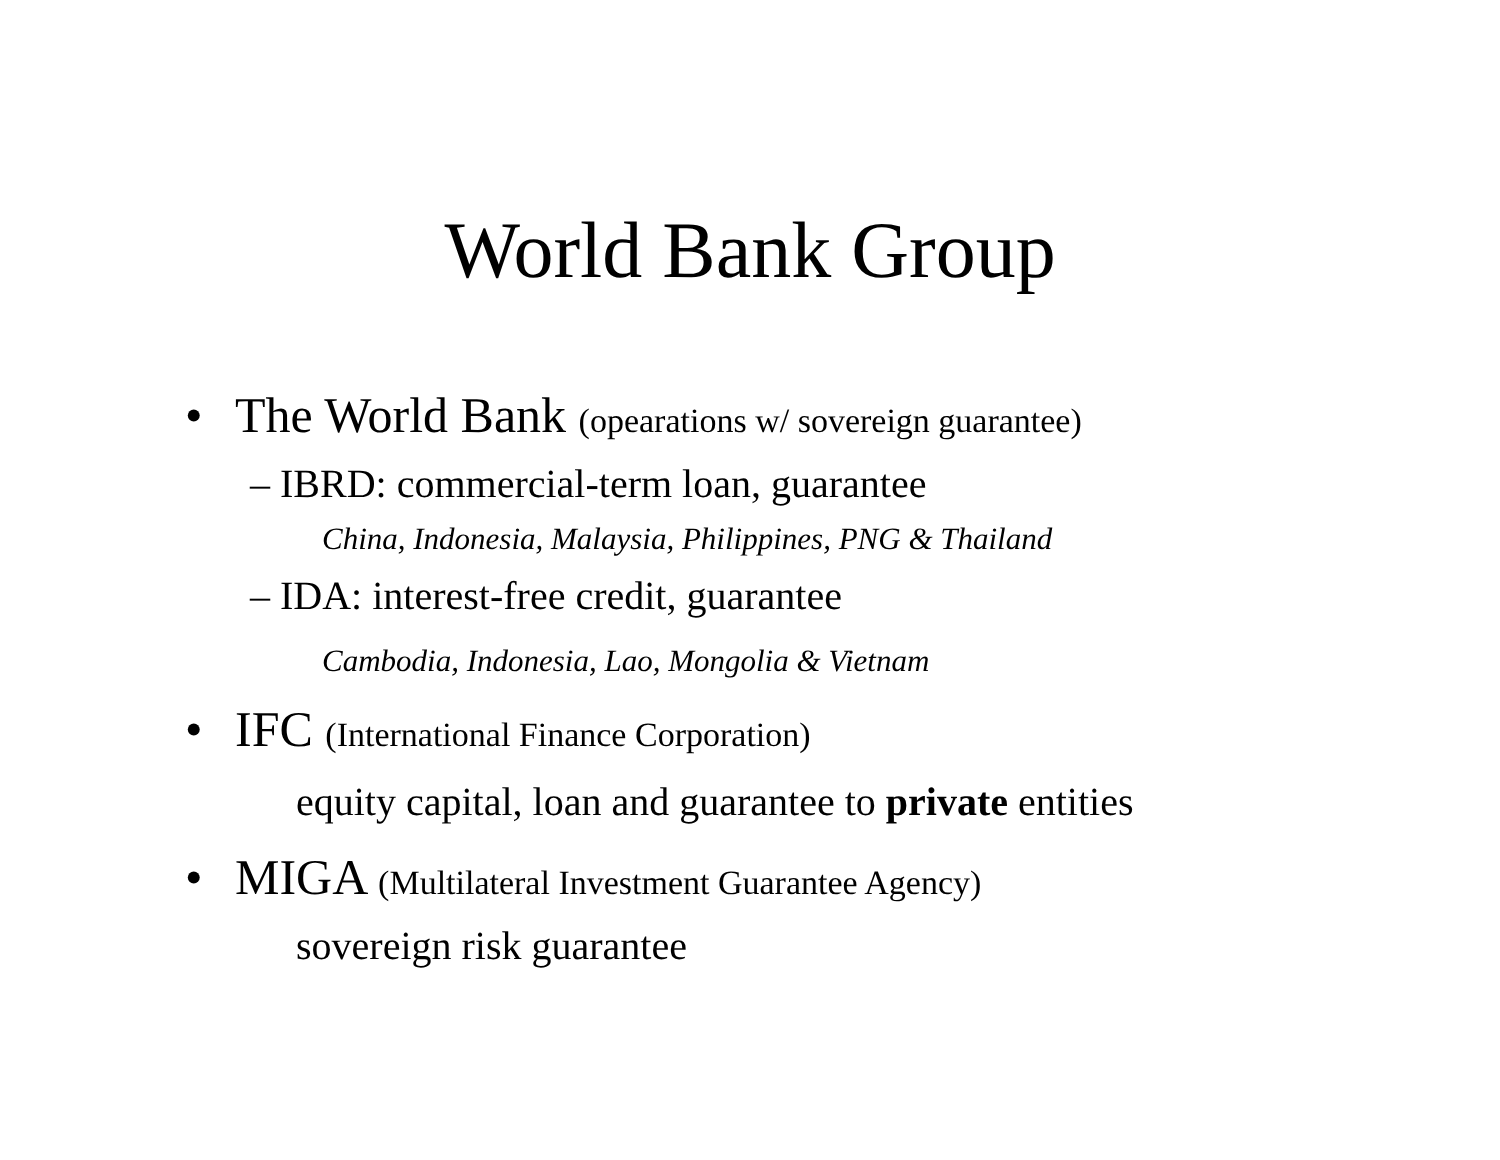World Bank Group
• The World Bank (opearations w/ sovereign guarantee)
– IBRD: commercial-term loan, guarantee
China, Indonesia, Malaysia, Philippines, PNG & Thailand
– IDA: interest-free credit, guarantee
Cambodia, Indonesia, Lao, Mongolia & Vietnam
• IFC (International Finance Corporation)
equity capital, loan and guarantee to private entities
• MIGA (Multilateral Investment Guarantee Agency)
sovereign risk guarantee